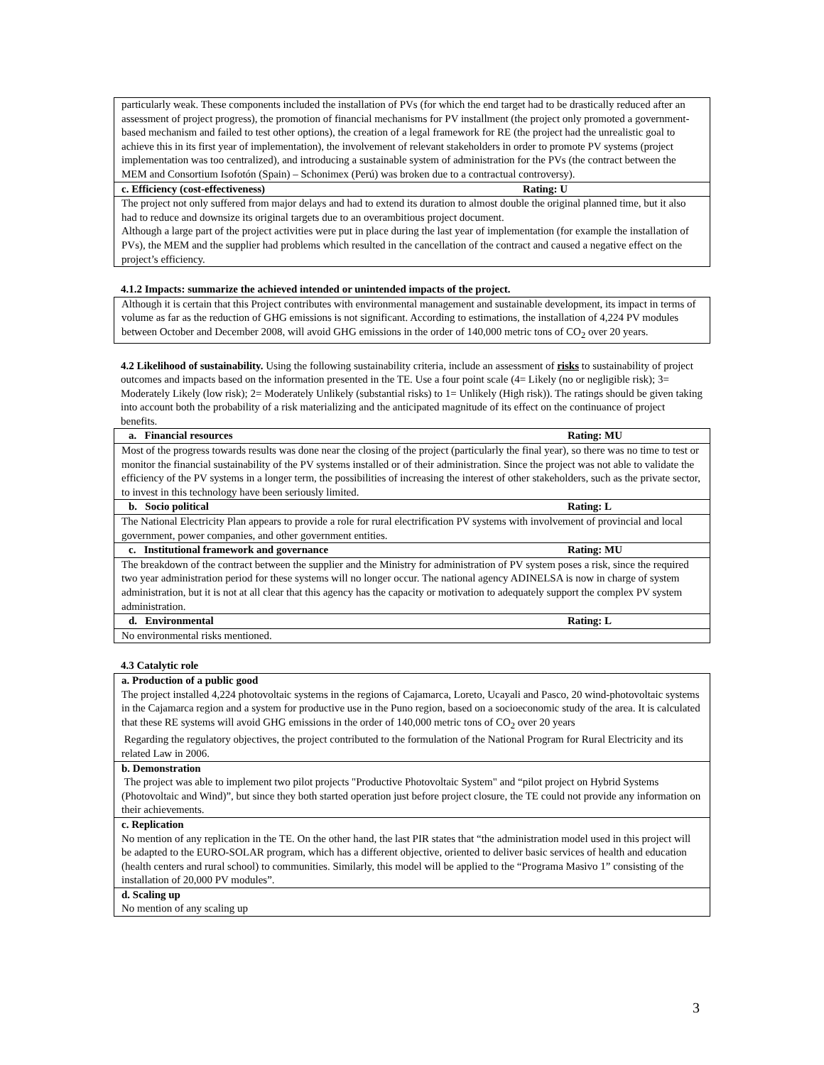| particularly weak. These components included the installation of PVs (for which the end target had to be drastically reduced after an assessment of project progress), the promotion of financial mechanisms for PV installment (the project only promoted a government-based mechanism and failed to test other options), the creation of a legal framework for RE (the project had the unrealistic goal to achieve this in its first year of implementation), the involvement of relevant stakeholders in order to promote PV systems (project implementation was too centralized), and introducing a sustainable system of administration for the PVs (the contract between the MEM and Consortium Isofotón (Spain) – Schonimex (Perú) was broken due to a contractual controversy). |
| c. Efficiency (cost-effectiveness) Rating: U |
| The project not only suffered from major delays and had to extend its duration to almost double the original planned time, but it also had to reduce and downsize its original targets due to an overambitious project document. Although a large part of the project activities were put in place during the last year of implementation (for example the installation of PVs), the MEM and the supplier had problems which resulted in the cancellation of the contract and caused a negative effect on the project’s efficiency. |
4.1.2 Impacts: summarize the achieved intended or unintended impacts of the project.
| Although it is certain that this Project contributes with environmental management and sustainable development, its impact in terms of volume as far as the reduction of GHG emissions is not significant. According to estimations, the installation of 4,224 PV modules between October and December 2008, will avoid GHG emissions in the order of 140,000 metric tons of CO<sub>2</sub> over 20 years. |
4.2 Likelihood of sustainability. Using the following sustainability criteria, include an assessment of risks to sustainability of project outcomes and impacts based on the information presented in the TE. Use a four point scale (4= Likely (no or negligible risk); 3= Moderately Likely (low risk); 2= Moderately Unlikely (substantial risks) to 1= Unlikely (High risk)). The ratings should be given taking into account both the probability of a risk materializing and the anticipated magnitude of its effect on the continuance of project benefits.
| a. Financial resources Rating: MU |
| Most of the progress towards results was done near the closing of the project (particularly the final year), so there was no time to test or monitor the financial sustainability of the PV systems installed or of their administration. Since the project was not able to validate the efficiency of the PV systems in a longer term, the possibilities of increasing the interest of other stakeholders, such as the private sector, to invest in this technology have been seriously limited. |
| b. Socio political Rating: L |
| The National Electricity Plan appears to provide a role for rural electrification PV systems with involvement of provincial and local government, power companies, and other government entities. |
| c. Institutional framework and governance Rating: MU |
| The breakdown of the contract between the supplier and the Ministry for administration of PV system poses a risk, since the required two year administration period for these systems will no longer occur. The national agency ADINELSA is now in charge of system administration, but it is not at all clear that this agency has the capacity or motivation to adequately support the complex PV system administration. |
| d. Environmental Rating: L |
| No environmental risks mentioned. |
4.3 Catalytic role
| a. Production of a public good The project installed 4,224 photovoltaic systems in the regions of Cajamarca, Loreto, Ucayali and Pasco, 20 wind-photovoltaic systems in the Cajamarca region and a system for productive use in the Puno region, based on a socioeconomic study of the area. It is calculated that these RE systems will avoid GHG emissions in the order of 140,000 metric tons of CO<sub>2</sub> over 20 years Regarding the regulatory objectives, the project contributed to the formulation of the National Program for Rural Electricity and its related Law in 2006. |
| b. Demonstration The project was able to implement two pilot projects "Productive Photovoltaic System" and “pilot project on Hybrid Systems (Photovoltaic and Wind)”, but since they both started operation just before project closure, the TE could not provide any information on their achievements. |
| c. Replication No mention of any replication in the TE. On the other hand, the last PIR states that “the administration model used in this project will be adapted to the EURO-SOLAR program, which has a different objective, oriented to deliver basic services of health and education (health centers and rural school) to communities. Similarly, this model will be applied to the “Programa Masivo 1” consisting of the installation of 20,000 PV modules”. |
| d. Scaling up No mention of any scaling up |
3